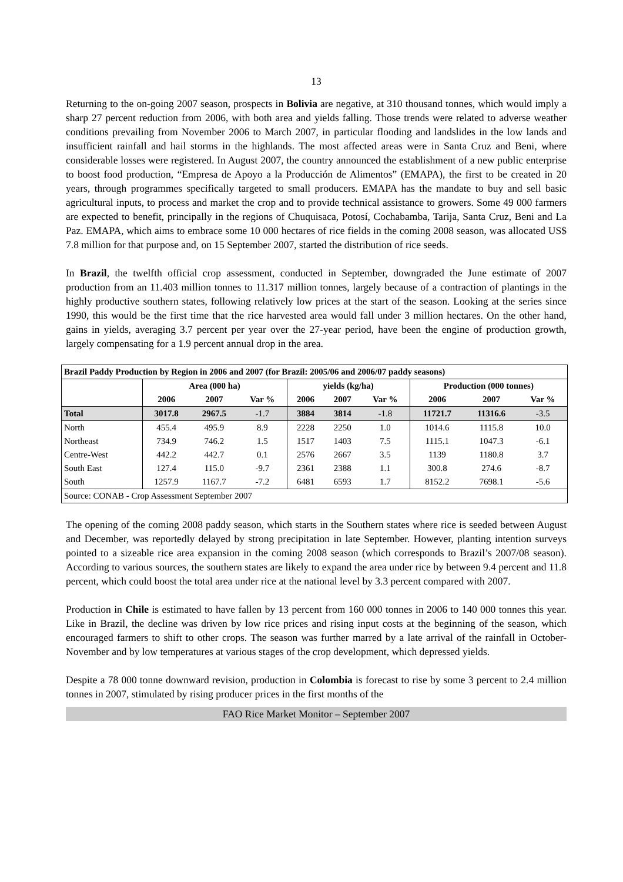13
Returning to the on-going 2007 season, prospects in Bolivia are negative, at 310 thousand tonnes, which would imply a sharp 27 percent reduction from 2006, with both area and yields falling. Those trends were related to adverse weather conditions prevailing from November 2006 to March 2007, in particular flooding and landslides in the low lands and insufficient rainfall and hail storms in the highlands. The most affected areas were in Santa Cruz and Beni, where considerable losses were registered. In August 2007, the country announced the establishment of a new public enterprise to boost food production, “Empresa de Apoyo a la Producción de Alimentos” (EMAPA), the first to be created in 20 years, through programmes specifically targeted to small producers. EMAPA has the mandate to buy and sell basic agricultural inputs, to process and market the crop and to provide technical assistance to growers. Some 49 000 farmers are expected to benefit, principally in the regions of Chuquisaca, Potosí, Cochabamba, Tarija, Santa Cruz, Beni and La Paz. EMAPA, which aims to embrace some 10 000 hectares of rice fields in the coming 2008 season, was allocated US$ 7.8 million for that purpose and, on 15 September 2007, started the distribution of rice seeds.
In Brazil, the twelfth official crop assessment, conducted in September, downgraded the June estimate of 2007 production from an 11.403 million tonnes to 11.317 million tonnes, largely because of a contraction of plantings in the highly productive southern states, following relatively low prices at the start of the season. Looking at the series since 1990, this would be the first time that the rice harvested area would fall under 3 million hectares. On the other hand, gains in yields, averaging 3.7 percent per year over the 27-year period, have been the engine of production growth, largely compensating for a 1.9 percent annual drop in the area.
| Brazil Paddy Production by Region in 2006 and 2007 (for Brazil: 2005/06 and 2006/07 paddy seasons) | | | | | | | | | |
| --- | --- | --- | --- | --- | --- | --- | --- | --- | --- |
| | Area (000 ha) | | | yields (kg/ha) | | | Production (000 tonnes) | | |
| | 2006 | 2007 | Var % | 2006 | 2007 | Var % | 2006 | 2007 | Var % |
| Total | 3017.8 | 2967.5 | -1.7 | 3884 | 3814 | -1.8 | 11721.7 | 11316.6 | -3.5 |
| North | 455.4 | 495.9 | 8.9 | 2228 | 2250 | 1.0 | 1014.6 | 1115.8 | 10.0 |
| Northeast | 734.9 | 746.2 | 1.5 | 1517 | 1403 | 7.5 | 1115.1 | 1047.3 | -6.1 |
| Centre-West | 442.2 | 442.7 | 0.1 | 2576 | 2667 | 3.5 | 1139 | 1180.8 | 3.7 |
| South East | 127.4 | 115.0 | -9.7 | 2361 | 2388 | 1.1 | 300.8 | 274.6 | -8.7 |
| South | 1257.9 | 1167.7 | -7.2 | 6481 | 6593 | 1.7 | 8152.2 | 7698.1 | -5.6 |
| Source: CONAB - Crop Assessment September 2007 | | | | | | | | | |
The opening of the coming 2008 paddy season, which starts in the Southern states where rice is seeded between August and December, was reportedly delayed by strong precipitation in late September. However, planting intention surveys pointed to a sizeable rice area expansion in the coming 2008 season (which corresponds to Brazil’s 2007/08 season). According to various sources, the southern states are likely to expand the area under rice by between 9.4 percent and 11.8 percent, which could boost the total area under rice at the national level by 3.3 percent compared with 2007.
Production in Chile is estimated to have fallen by 13 percent from 160 000 tonnes in 2006 to 140 000 tonnes this year. Like in Brazil, the decline was driven by low rice prices and rising input costs at the beginning of the season, which encouraged farmers to shift to other crops. The season was further marred by a late arrival of the rainfall in October-November and by low temperatures at various stages of the crop development, which depressed yields.
Despite a 78 000 tonne downward revision, production in Colombia is forecast to rise by some 3 percent to 2.4 million tonnes in 2007, stimulated by rising producer prices in the first months of the
FAO Rice Market Monitor – September 2007